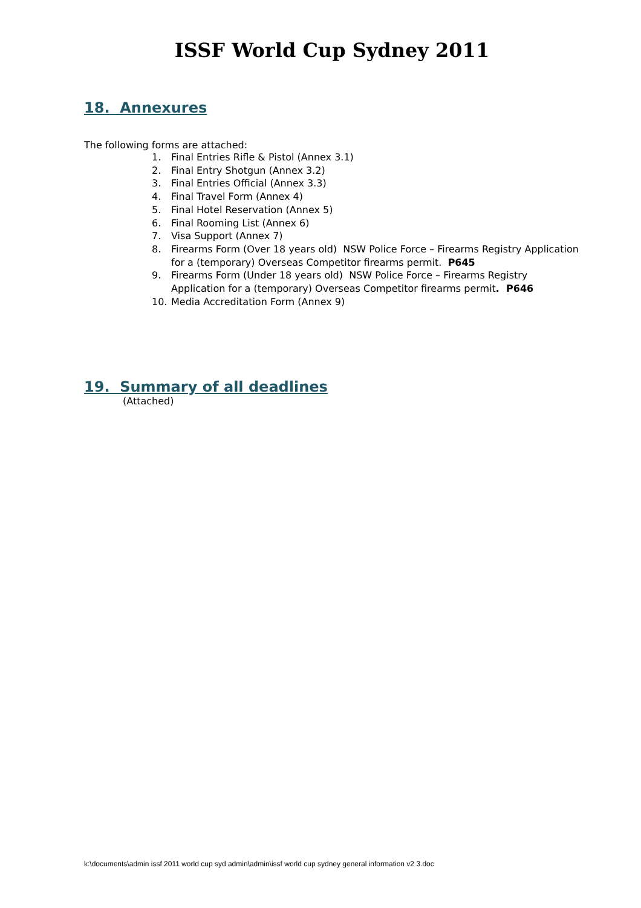ISSF World Cup Sydney 2011
18. Annexures
The following forms are attached:
1. Final Entries Rifle & Pistol (Annex 3.1)
2. Final Entry Shotgun (Annex 3.2)
3. Final Entries Official (Annex 3.3)
4. Final Travel Form (Annex 4)
5. Final Hotel Reservation (Annex 5)
6. Final Rooming List (Annex 6)
7. Visa Support (Annex 7)
8. Firearms Form (Over 18 years old) NSW Police Force – Firearms Registry Application for a (temporary) Overseas Competitor firearms permit. P645
9. Firearms Form (Under 18 years old) NSW Police Force – Firearms Registry Application for a (temporary) Overseas Competitor firearms permit. P646
10. Media Accreditation Form (Annex 9)
19. Summary of all deadlines
(Attached)
k:\documents\admin issf 2011 world cup syd admin\admin\issf world cup sydney general information v2 3.doc